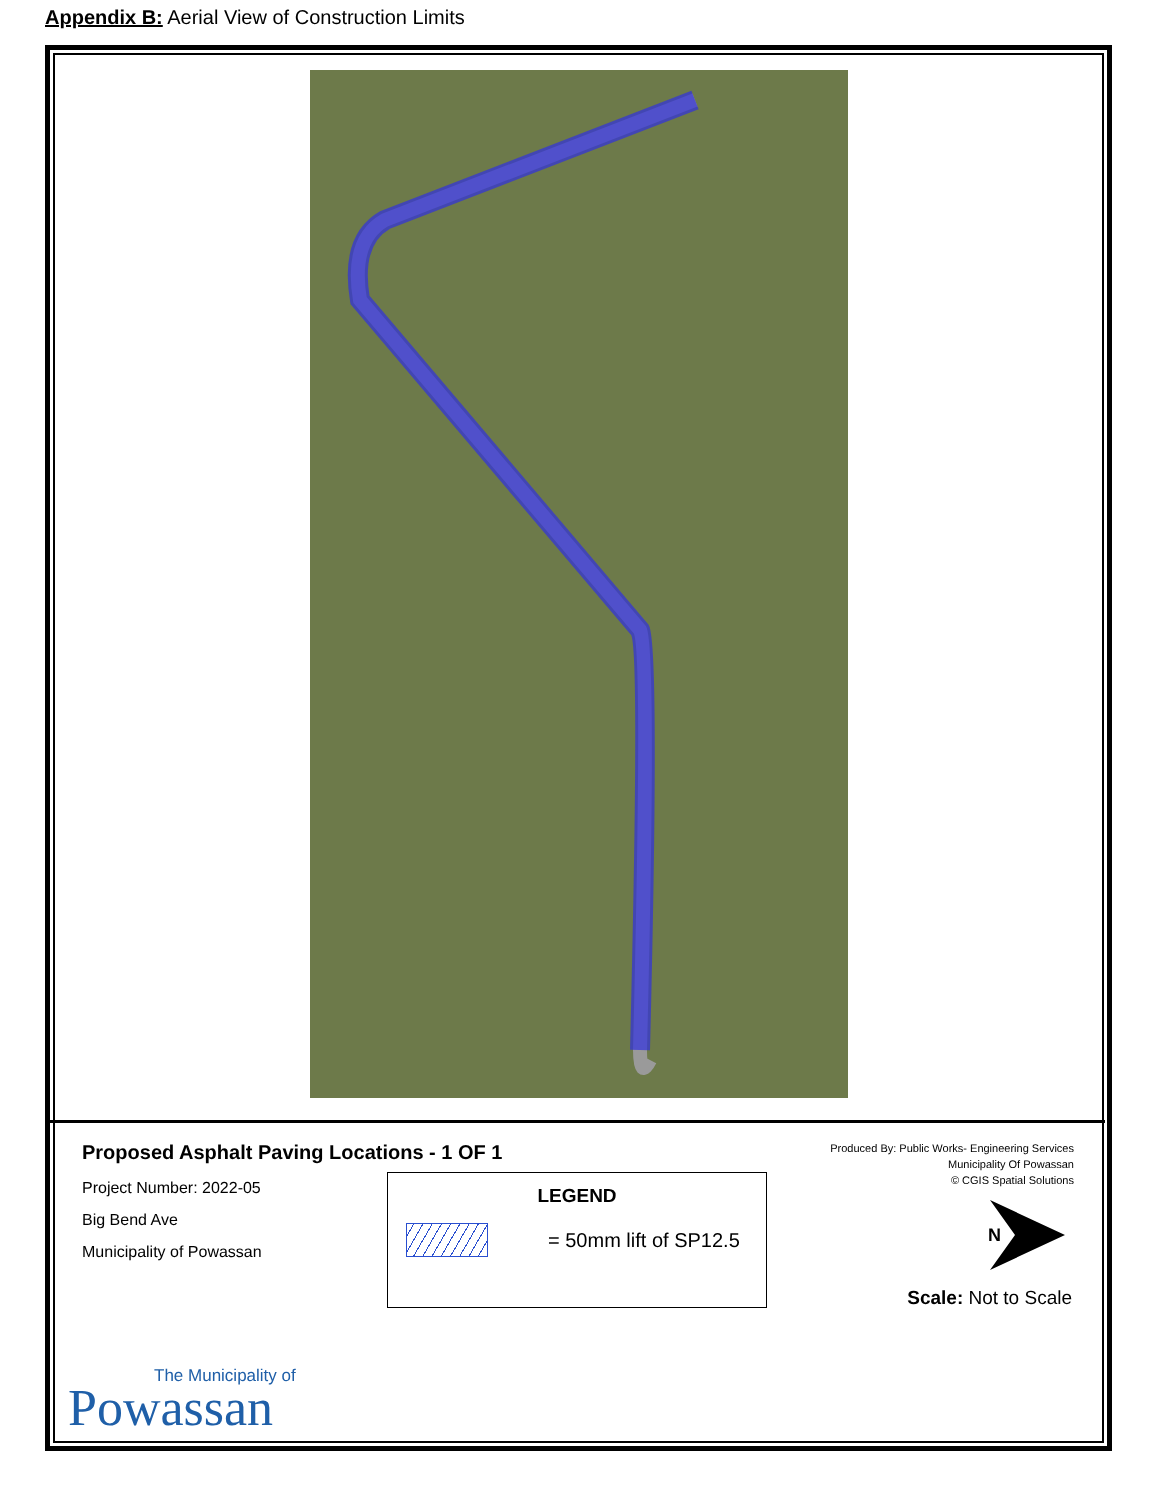Appendix B: Aerial View of Construction Limits
Proposed Asphalt Paving Locations - 1 OF 1
Project Number: 2022-05
Big Bend Ave
Municipality of Powassan
LEGEND
= 50mm lift of SP12.5
Produced By: Public Works- Engineering Services
Municipality Of Powassan
© CGIS Spatial Solutions
N
Scale: Not to Scale
The Municipality of
Powassan